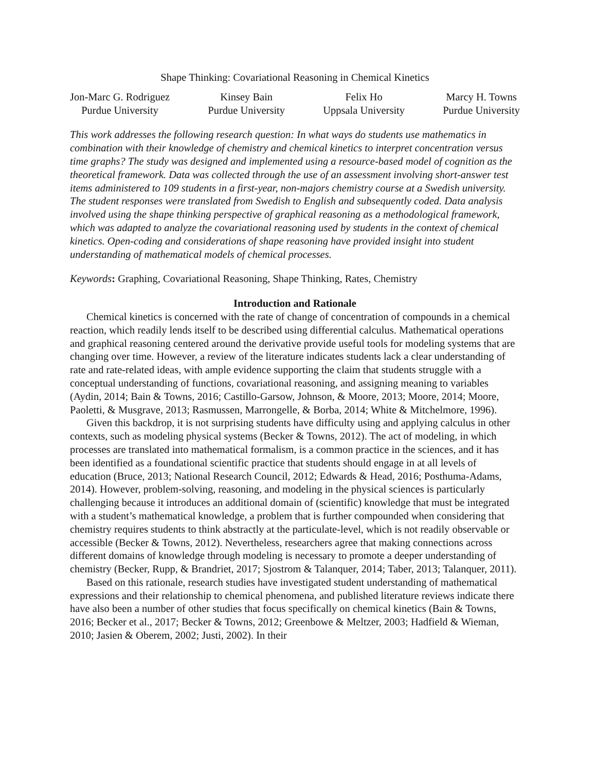Shape Thinking: Covariational Reasoning in Chemical Kinetics
Jon-Marc G. Rodriguez
Purdue University
Kinsey Bain
Purdue University
Felix Ho
Uppsala University
Marcy H. Towns
Purdue University
This work addresses the following research question: In what ways do students use mathematics in combination with their knowledge of chemistry and chemical kinetics to interpret concentration versus time graphs? The study was designed and implemented using a resource-based model of cognition as the theoretical framework. Data was collected through the use of an assessment involving short-answer test items administered to 109 students in a first-year, non-majors chemistry course at a Swedish university. The student responses were translated from Swedish to English and subsequently coded. Data analysis involved using the shape thinking perspective of graphical reasoning as a methodological framework, which was adapted to analyze the covariational reasoning used by students in the context of chemical kinetics. Open-coding and considerations of shape reasoning have provided insight into student understanding of mathematical models of chemical processes.
Keywords: Graphing, Covariational Reasoning, Shape Thinking, Rates, Chemistry
Introduction and Rationale
Chemical kinetics is concerned with the rate of change of concentration of compounds in a chemical reaction, which readily lends itself to be described using differential calculus. Mathematical operations and graphical reasoning centered around the derivative provide useful tools for modeling systems that are changing over time. However, a review of the literature indicates students lack a clear understanding of rate and rate-related ideas, with ample evidence supporting the claim that students struggle with a conceptual understanding of functions, covariational reasoning, and assigning meaning to variables (Aydin, 2014; Bain & Towns, 2016; Castillo-Garsow, Johnson, & Moore, 2013; Moore, 2014; Moore, Paoletti, & Musgrave, 2013; Rasmussen, Marrongelle, & Borba, 2014; White & Mitchelmore, 1996).
Given this backdrop, it is not surprising students have difficulty using and applying calculus in other contexts, such as modeling physical systems (Becker & Towns, 2012). The act of modeling, in which processes are translated into mathematical formalism, is a common practice in the sciences, and it has been identified as a foundational scientific practice that students should engage in at all levels of education (Bruce, 2013; National Research Council, 2012; Edwards & Head, 2016; Posthuma-Adams, 2014). However, problem-solving, reasoning, and modeling in the physical sciences is particularly challenging because it introduces an additional domain of (scientific) knowledge that must be integrated with a student’s mathematical knowledge, a problem that is further compounded when considering that chemistry requires students to think abstractly at the particulate-level, which is not readily observable or accessible (Becker & Towns, 2012). Nevertheless, researchers agree that making connections across different domains of knowledge through modeling is necessary to promote a deeper understanding of chemistry (Becker, Rupp, & Brandriet, 2017; Sjostrom & Talanquer, 2014; Taber, 2013; Talanquer, 2011).
Based on this rationale, research studies have investigated student understanding of mathematical expressions and their relationship to chemical phenomena, and published literature reviews indicate there have also been a number of other studies that focus specifically on chemical kinetics (Bain & Towns, 2016; Becker et al., 2017; Becker & Towns, 2012; Greenbowe & Meltzer, 2003; Hadfield & Wieman, 2010; Jasien & Oberem, 2002; Justi, 2002). In their